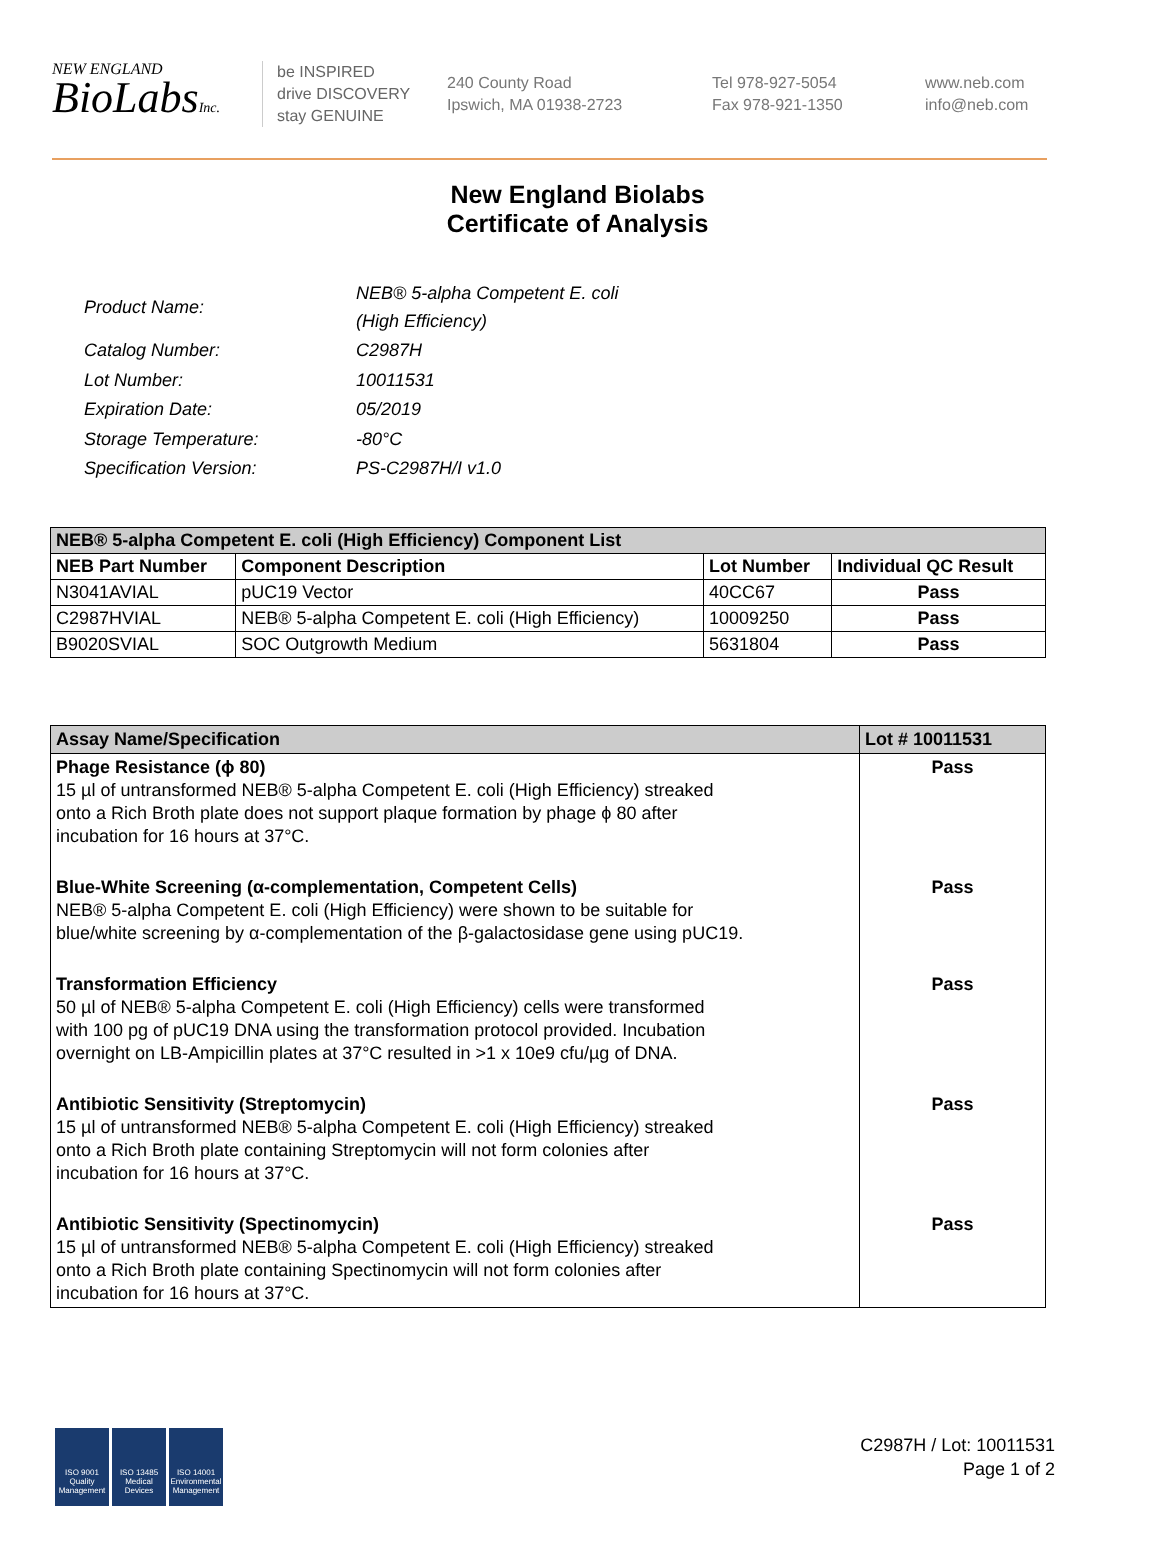NEW ENGLAND
BioLabsInc.
be INSPIRED
drive DISCOVERY
stay GENUINE
240 County Road
Ipswich, MA 01938-2723
Tel 978-927-5054
Fax 978-921-1350
www.neb.com
info@neb.com
New England Biolabs
Certificate of Analysis
| Product Name: | NEB® 5-alpha Competent E. coli (High Efficiency) |
| Catalog Number: | C2987H |
| Lot Number: | 10011531 |
| Expiration Date: | 05/2019 |
| Storage Temperature: | -80°C |
| Specification Version: | PS-C2987H/I v1.0 |
| NEB® 5-alpha Competent E. coli (High Efficiency) Component List | | | |
| --- | --- | --- | --- |
| NEB Part Number | Component Description | Lot Number | Individual QC Result |
| N3041AVIAL | pUC19 Vector | 40CC67 | Pass |
| C2987HVIAL | NEB® 5-alpha Competent E. coli (High Efficiency) | 10009250 | Pass |
| B9020SVIAL | SOC Outgrowth Medium | 5631804 | Pass |
| Assay Name/Specification | Lot # 10011531 |
| --- | --- |
| Phage Resistance (ϕ 80) 15 µl of untransformed NEB® 5-alpha Competent E. coli (High Efficiency) streaked onto a Rich Broth plate does not support plaque formation by phage ϕ 80 after incubation for 16 hours at 37°C. | Pass |
| Blue-White Screening (α-complementation, Competent Cells) NEB® 5-alpha Competent E. coli (High Efficiency) were shown to be suitable for blue/white screening by α-complementation of the β-galactosidase gene using pUC19. | Pass |
| Transformation Efficiency 50 µl of NEB® 5-alpha Competent E. coli (High Efficiency) cells were transformed with 100 pg of pUC19 DNA using the transformation protocol provided. Incubation overnight on LB-Ampicillin plates at 37°C resulted in >1 x 10e9 cfu/µg of DNA. | Pass |
| Antibiotic Sensitivity (Streptomycin) 15 µl of untransformed NEB® 5-alpha Competent E. coli (High Efficiency) streaked onto a Rich Broth plate containing Streptomycin will not form colonies after incubation for 16 hours at 37°C. | Pass |
| Antibiotic Sensitivity (Spectinomycin) 15 µl of untransformed NEB® 5-alpha Competent E. coli (High Efficiency) streaked onto a Rich Broth plate containing Spectinomycin will not form colonies after incubation for 16 hours at 37°C. | Pass |
ISO 9001
Quality Management
ISO 13485
Medical Devices
ISO 14001
Environmental Management
C2987H / Lot: 10011531
Page 1 of 2